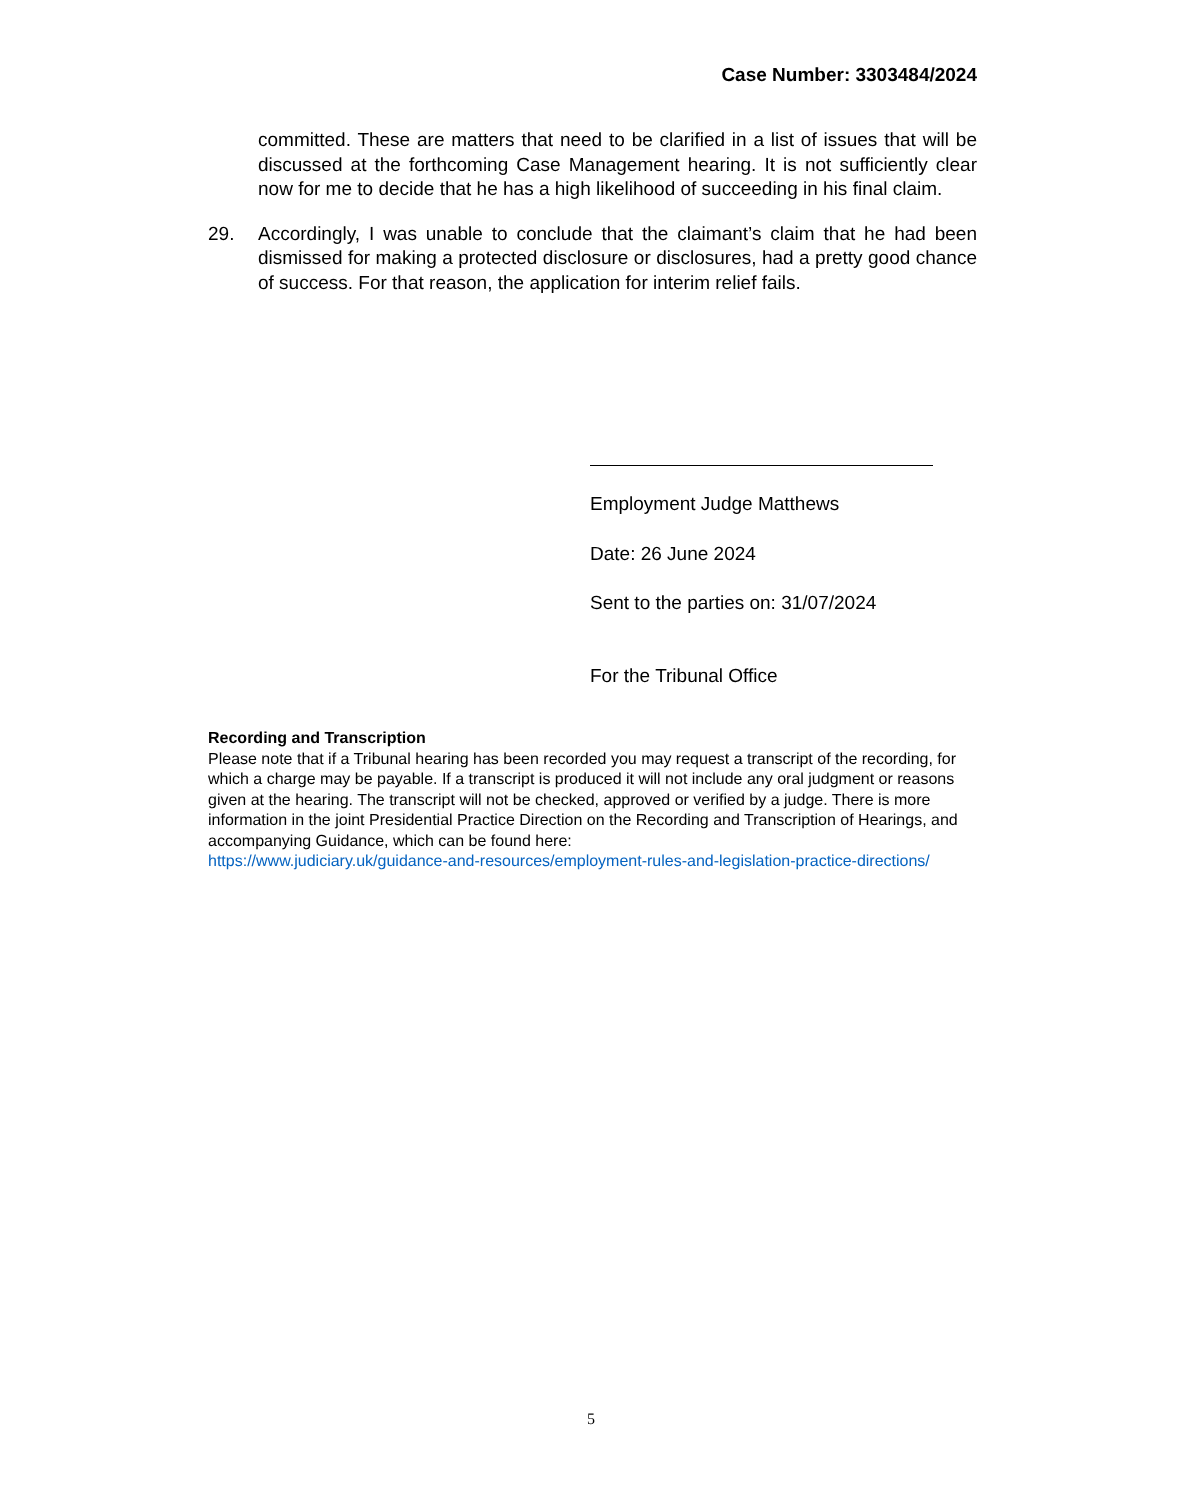Case Number: 3303484/2024
committed. These are matters that need to be clarified in a list of issues that will be discussed at the forthcoming Case Management hearing. It is not sufficiently clear now for me to decide that he has a high likelihood of succeeding in his final claim.
29. Accordingly, I was unable to conclude that the claimant’s claim that he had been dismissed for making a protected disclosure or disclosures, had a pretty good chance of success. For that reason, the application for interim relief fails.
Employment Judge Matthews
Date: 26 June 2024
Sent to the parties on: 31/07/2024
For the Tribunal Office
Recording and Transcription
Please note that if a Tribunal hearing has been recorded you may request a transcript of the recording, for which a charge may be payable. If a transcript is produced it will not include any oral judgment or reasons given at the hearing. The transcript will not be checked, approved or verified by a judge. There is more information in the joint Presidential Practice Direction on the Recording and Transcription of Hearings, and accompanying Guidance, which can be found here:
https://www.judiciary.uk/guidance-and-resources/employment-rules-and-legislation-practice-directions/
5